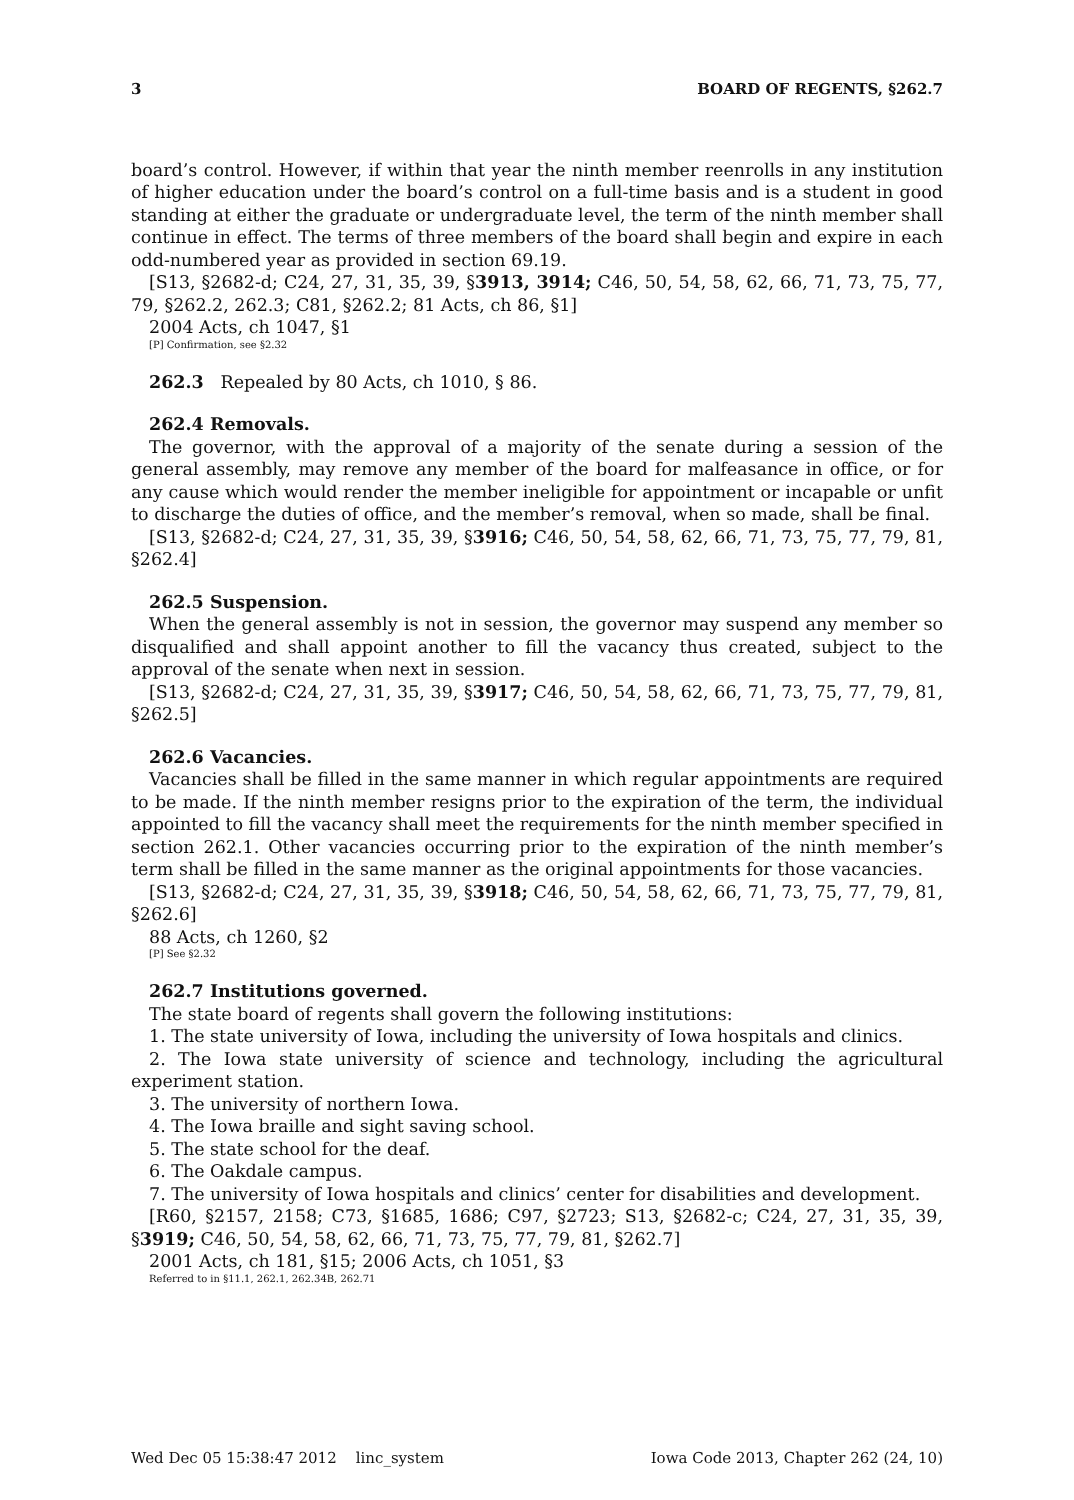3 BOARD OF REGENTS, §262.7
board’s control. However, if within that year the ninth member reenrolls in any institution of higher education under the board’s control on a full-time basis and is a student in good standing at either the graduate or undergraduate level, the term of the ninth member shall continue in effect. The terms of three members of the board shall begin and expire in each odd-numbered year as provided in section 69.19.
[S13, §2682-d; C24, 27, 31, 35, 39, §3913, 3914; C46, 50, 54, 58, 62, 66, 71, 73, 75, 77, 79, §262.2, 262.3; C81, §262.2; 81 Acts, ch 86, §1]
2004 Acts, ch 1047, §1
[P] Confirmation, see §2.32
262.3 Repealed by 80 Acts, ch 1010, § 86.
262.4 Removals.
The governor, with the approval of a majority of the senate during a session of the general assembly, may remove any member of the board for malfeasance in office, or for any cause which would render the member ineligible for appointment or incapable or unfit to discharge the duties of office, and the member’s removal, when so made, shall be final.
[S13, §2682-d; C24, 27, 31, 35, 39, §3916; C46, 50, 54, 58, 62, 66, 71, 73, 75, 77, 79, 81, §262.4]
262.5 Suspension.
When the general assembly is not in session, the governor may suspend any member so disqualified and shall appoint another to fill the vacancy thus created, subject to the approval of the senate when next in session.
[S13, §2682-d; C24, 27, 31, 35, 39, §3917; C46, 50, 54, 58, 62, 66, 71, 73, 75, 77, 79, 81, §262.5]
262.6 Vacancies.
Vacancies shall be filled in the same manner in which regular appointments are required to be made. If the ninth member resigns prior to the expiration of the term, the individual appointed to fill the vacancy shall meet the requirements for the ninth member specified in section 262.1. Other vacancies occurring prior to the expiration of the ninth member’s term shall be filled in the same manner as the original appointments for those vacancies.
[S13, §2682-d; C24, 27, 31, 35, 39, §3918; C46, 50, 54, 58, 62, 66, 71, 73, 75, 77, 79, 81, §262.6]
88 Acts, ch 1260, §2
[P] See §2.32
262.7 Institutions governed.
The state board of regents shall govern the following institutions:
1. The state university of Iowa, including the university of Iowa hospitals and clinics.
2. The Iowa state university of science and technology, including the agricultural experiment station.
3. The university of northern Iowa.
4. The Iowa braille and sight saving school.
5. The state school for the deaf.
6. The Oakdale campus.
7. The university of Iowa hospitals and clinics’ center for disabilities and development.
[R60, §2157, 2158; C73, §1685, 1686; C97, §2723; S13, §2682-c; C24, 27, 31, 35, 39, §3919; C46, 50, 54, 58, 62, 66, 71, 73, 75, 77, 79, 81, §262.7]
2001 Acts, ch 181, §15; 2006 Acts, ch 1051, §3
Referred to in §11.1, 262.1, 262.34B, 262.71
Wed Dec 05 15:38:47 2012 linc_system Iowa Code 2013, Chapter 262 (24, 10)